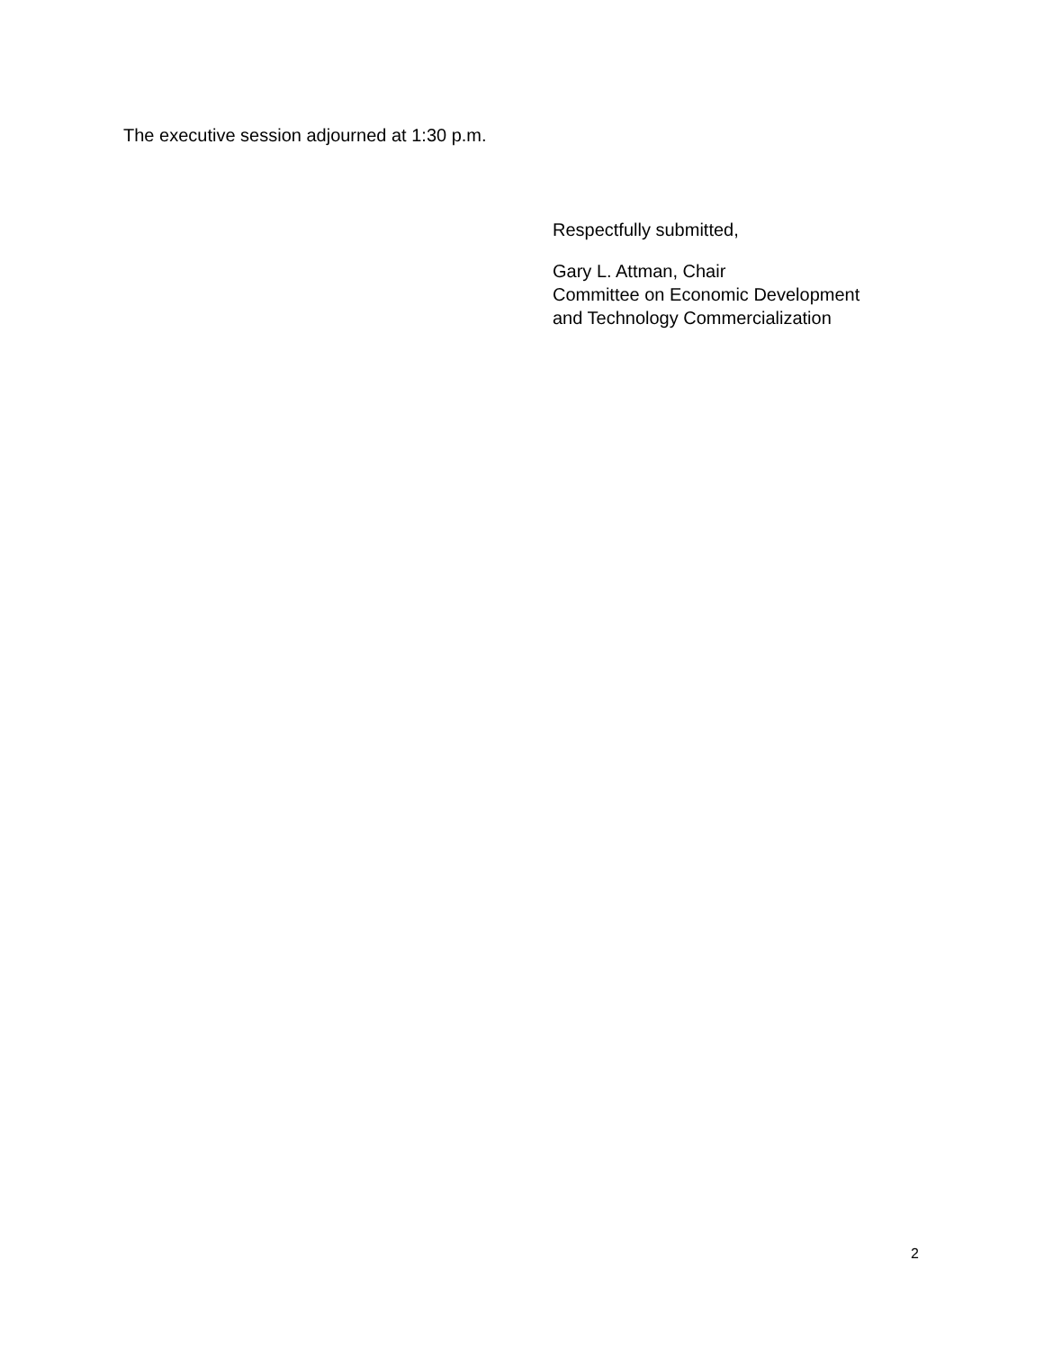The executive session adjourned at 1:30 p.m.
Respectfully submitted,
Gary L. Attman, Chair
Committee on Economic Development
and Technology Commercialization
2